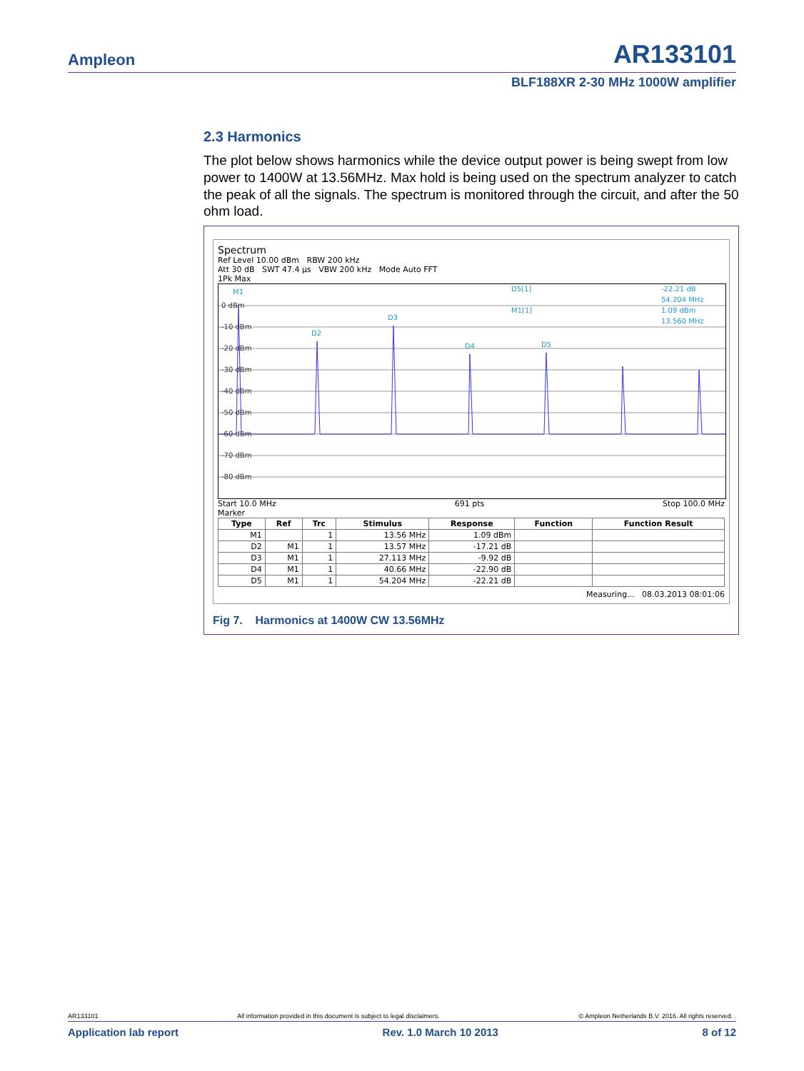Ampleon AR133101
BLF188XR 2-30 MHz 1000W amplifier
2.3 Harmonics
The plot below shows harmonics while the device output power is being swept from low power to 1400W at 13.56MHz. Max hold is being used on the spectrum analyzer to catch the peak of all the signals. The spectrum is monitored through the circuit, and after the 50 ohm load.
Spectrum
Ref Level 10.00 dBm RBW 200 kHz
Att 30 dB SWT 47.4 µs VBW 200 kHz Mode Auto FFT
1Pk Max
0 dBm
-10 dBm
-20 dBm
-30 dBm
-40 dBm
-50 dBm
-60 dBm
-70 dBm
-80 dBm
M1
D2
D3
D4
D5
D5[1]
-22.21 dB
54.204 MHz
M1[1]
1.09 dBm
13.560 MHz
Start 10.0 MHz 691 pts Stop 100.0 MHz
Marker
| Type | Ref | Trc | Stimulus | Response | Function | Function Result |
| --- | --- | --- | --- | --- | --- | --- |
| M1 | | 1 | 13.56 MHz | 1.09 dBm | | |
| D2 | M1 | 1 | 13.57 MHz | -17.21 dB | | |
| D3 | M1 | 1 | 27.113 MHz | -9.92 dB | | |
| D4 | M1 | 1 | 40.66 MHz | -22.90 dB | | |
| D5 | M1 | 1 | 54.204 MHz | -22.21 dB | | |
Measuring... 08.03.2013 08:01:06
Fig 7. Harmonics at 1400W CW 13.56MHz
AR133101 All information provided in this document is subject to legal disclaimers. © Ampleon Netherlands B.V. 2016. All rights reserved. .
Application lab report Rev. 1.0 March 10 2013 8 of 12